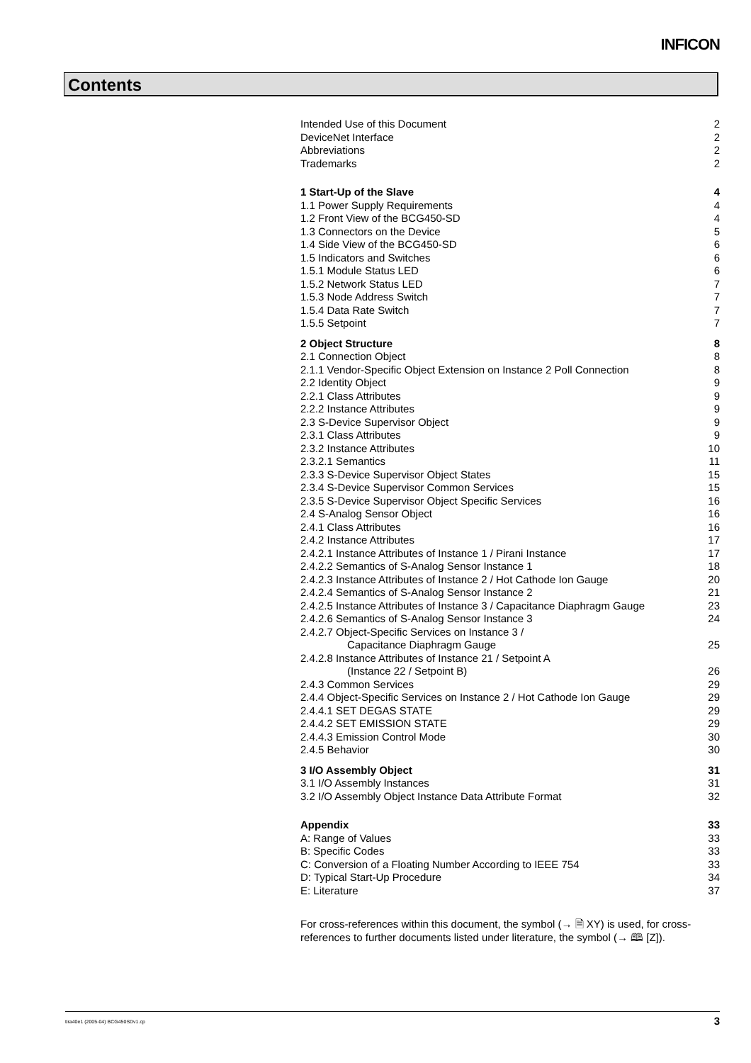INFICON
Contents
Intended Use of this Document 2
DeviceNet Interface 2
Abbreviations 2
Trademarks 2
1 Start-Up of the Slave 4
1.1 Power Supply Requirements 4
1.2 Front View of the BCG450-SD 4
1.3 Connectors on the Device 5
1.4 Side View of the BCG450-SD 6
1.5 Indicators and Switches 6
1.5.1 Module Status LED 6
1.5.2 Network Status LED 7
1.5.3 Node Address Switch 7
1.5.4 Data Rate Switch 7
1.5.5 Setpoint 7
2 Object Structure 8
2.1 Connection Object 8
2.1.1 Vendor-Specific Object Extension on Instance 2 Poll Connection 8
2.2 Identity Object 9
2.2.1 Class Attributes 9
2.2.2 Instance Attributes 9
2.3 S-Device Supervisor Object 9
2.3.1 Class Attributes 9
2.3.2 Instance Attributes 10
2.3.2.1 Semantics 11
2.3.3 S-Device Supervisor Object States 15
2.3.4 S-Device Supervisor Common Services 15
2.3.5 S-Device Supervisor Object Specific Services 16
2.4 S-Analog Sensor Object 16
2.4.1 Class Attributes 16
2.4.2 Instance Attributes 17
2.4.2.1 Instance Attributes of Instance 1 / Pirani Instance 17
2.4.2.2 Semantics of S-Analog Sensor Instance 1 18
2.4.2.3 Instance Attributes of Instance 2 / Hot Cathode Ion Gauge 20
2.4.2.4 Semantics of S-Analog Sensor Instance 2 21
2.4.2.5 Instance Attributes of Instance 3 / Capacitance Diaphragm Gauge 23
2.4.2.6 Semantics of S-Analog Sensor Instance 3 24
2.4.2.7 Object-Specific Services on Instance 3 /
Capacitance Diaphragm Gauge 25
2.4.2.8 Instance Attributes of Instance 21 / Setpoint A
(Instance 22 / Setpoint B) 26
2.4.3 Common Services 29
2.4.4 Object-Specific Services on Instance 2 / Hot Cathode Ion Gauge 29
2.4.4.1 SET DEGAS STATE 29
2.4.4.2 SET EMISSION STATE 29
2.4.4.3 Emission Control Mode 30
2.4.5 Behavior 30
3 I/O Assembly Object 31
3.1 I/O Assembly Instances 31
3.2 I/O Assembly Object Instance Data Attribute Format 32
Appendix 33
A: Range of Values 33
B: Specific Codes 33
C: Conversion of a Floating Number According to IEEE 754 33
D: Typical Start-Up Procedure 34
E: Literature 37
For cross-references within this document, the symbol (→ 🗎 XY) is used, for cross-references to further documents listed under literature, the symbol (→ 🕮 [Z]).
tira40e1 (2005-04) BCG450SDv1.cp 3